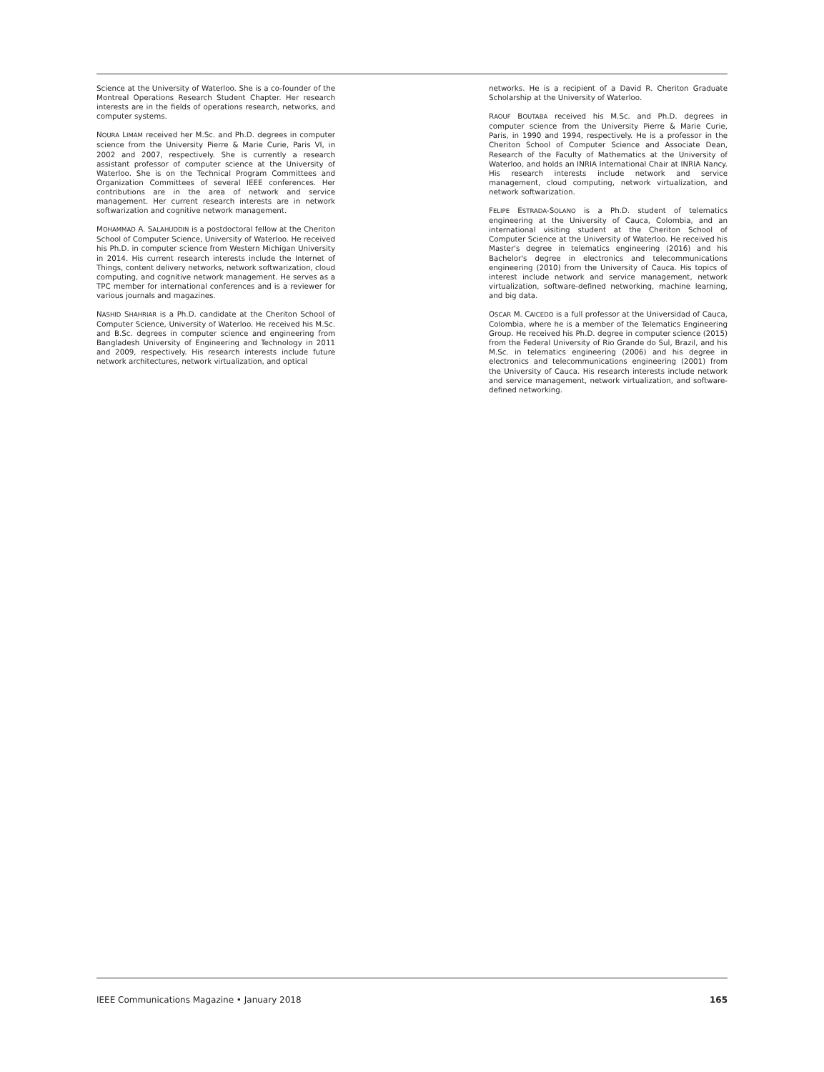Science at the University of Waterloo. She is a co-founder of the Montreal Operations Research Student Chapter. Her research interests are in the fields of operations research, networks, and computer systems.
NOURA LIMAM received her M.Sc. and Ph.D. degrees in computer science from the University Pierre & Marie Curie, Paris VI, in 2002 and 2007, respectively. She is currently a research assistant professor of computer science at the University of Waterloo. She is on the Technical Program Committees and Organization Committees of several IEEE conferences. Her contributions are in the area of network and service management. Her current research interests are in network softwarization and cognitive network management.
MOHAMMAD A. SALAHUDDIN is a postdoctoral fellow at the Cheriton School of Computer Science, University of Waterloo. He received his Ph.D. in computer science from Western Michigan University in 2014. His current research interests include the Internet of Things, content delivery networks, network softwarization, cloud computing, and cognitive network management. He serves as a TPC member for international conferences and is a reviewer for various journals and magazines.
NASHID SHAHRIAR is a Ph.D. candidate at the Cheriton School of Computer Science, University of Waterloo. He received his M.Sc. and B.Sc. degrees in computer science and engineering from Bangladesh University of Engineering and Technology in 2011 and 2009, respectively. His research interests include future network architectures, network virtualization, and optical
networks. He is a recipient of a David R. Cheriton Graduate Scholarship at the University of Waterloo.
RAOUF BOUTABA received his M.Sc. and Ph.D. degrees in computer science from the University Pierre & Marie Curie, Paris, in 1990 and 1994, respectively. He is a professor in the Cheriton School of Computer Science and Associate Dean, Research of the Faculty of Mathematics at the University of Waterloo, and holds an INRIA International Chair at INRIA Nancy. His research interests include network and service management, cloud computing, network virtualization, and network softwarization.
FELIPE ESTRADA-SOLANO is a Ph.D. student of telematics engineering at the University of Cauca, Colombia, and an international visiting student at the Cheriton School of Computer Science at the University of Waterloo. He received his Master's degree in telematics engineering (2016) and his Bachelor's degree in electronics and telecommunications engineering (2010) from the University of Cauca. His topics of interest include network and service management, network virtualization, software-defined networking, machine learning, and big data.
OSCAR M. CAICEDO is a full professor at the Universidad of Cauca, Colombia, where he is a member of the Telematics Engineering Group. He received his Ph.D. degree in computer science (2015) from the Federal University of Rio Grande do Sul, Brazil, and his M.Sc. in telematics engineering (2006) and his degree in electronics and telecommunications engineering (2001) from the University of Cauca. His research interests include network and service management, network virtualization, and software-defined networking.
IEEE Communications Magazine • January 2018 165